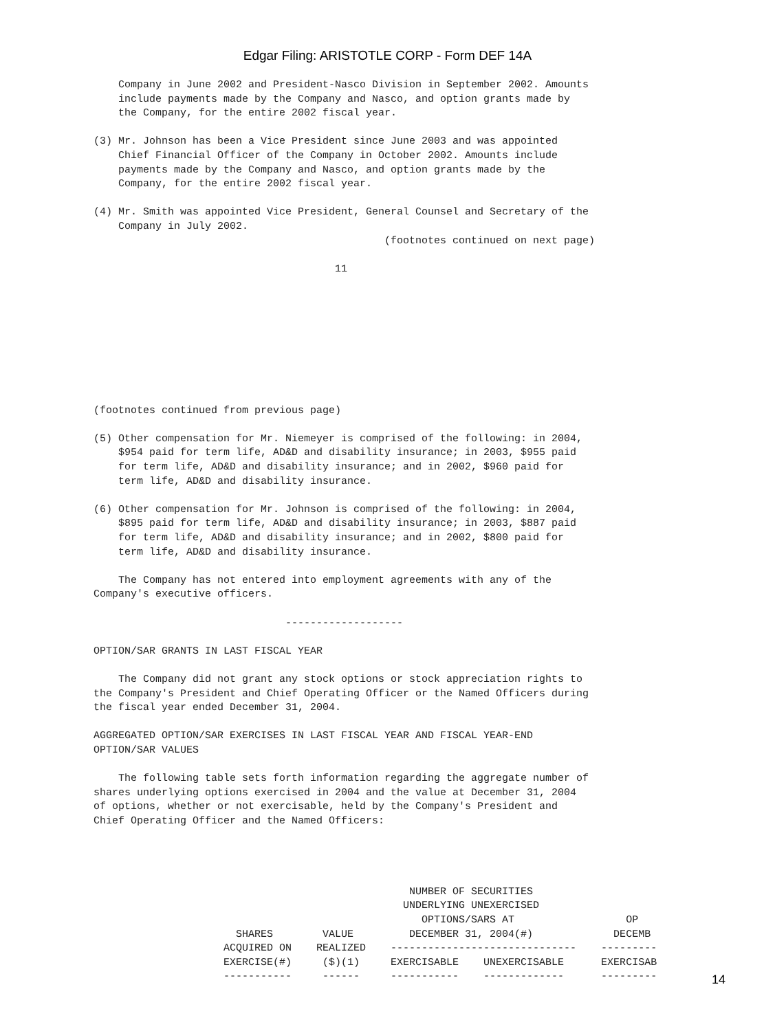Edgar Filing: ARISTOTLE CORP - Form DEF 14A
    Company in June 2002 and President-Nasco Division in September 2002. Amounts
    include payments made by the Company and Nasco, and option grants made by
    the Company, for the entire 2002 fiscal year.

(3) Mr. Johnson has been a Vice President since June 2003 and was appointed
    Chief Financial Officer of the Company in October 2002. Amounts include
    payments made by the Company and Nasco, and option grants made by the
    Company, for the entire 2002 fiscal year.

(4) Mr. Smith was appointed Vice President, General Counsel and Secretary of the
    Company in July 2002.
                                               (footnotes continued on next page)

                                       11









(footnotes continued from previous page)

(5) Other compensation for Mr. Niemeyer is comprised of the following: in 2004,
    $954 paid for term life, AD&D and disability insurance; in 2003, $955 paid
    for term life, AD&D and disability insurance; and in 2002, $960 paid for
    term life, AD&D and disability insurance.

(6) Other compensation for Mr. Johnson is comprised of the following: in 2004,
    $895 paid for term life, AD&D and disability insurance; in 2003, $887 paid
    for term life, AD&D and disability insurance; and in 2002, $800 paid for
    term life, AD&D and disability insurance.

    The Company has not entered into employment agreements with any of the
Company's executive officers.

                               -------------------

OPTION/SAR GRANTS IN LAST FISCAL YEAR

    The Company did not grant any stock options or stock appreciation rights to
the Company's President and Chief Operating Officer or the Named Officers during
the fiscal year ended December 31, 2004.

AGGREGATED OPTION/SAR EXERCISES IN LAST FISCAL YEAR AND FISCAL YEAR-END
OPTION/SAR VALUES

    The following table sets forth information regarding the aggregate number of
shares underlying options exercised in 2004 and the value at December 31, 2004
of options, whether or not exercisable, held by the Company's President and
Chief Operating Officer and the Named Officers:




                                                   NUMBER OF SECURITIES
                                                  UNDERLYING UNEXERCISED
                                                     OPTIONS/SARS AT                  OP
                       SHARES        VALUE         DECEMBER 31, 2004(#)             DECEMB
                     ACQUIRED ON    REALIZED    ------------------------------    ---------
                     EXERCISE(#)     ($)(1)     EXERCISABLE    UNEXERCISABLE      EXERCISAB
                     -----------     ------     -----------    -------------      ---------
14